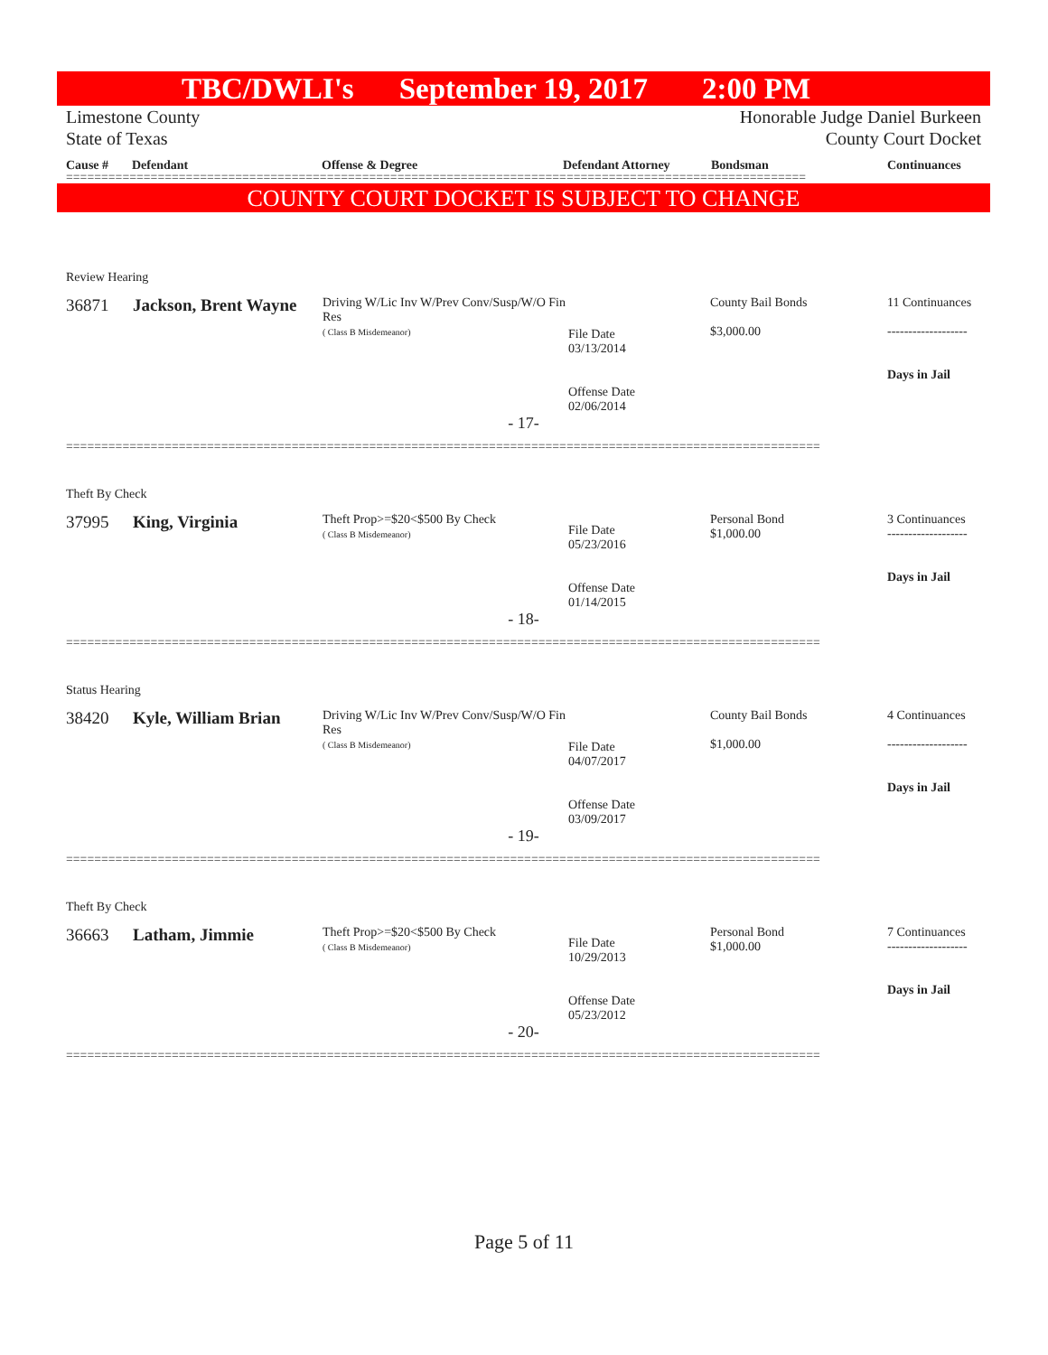TBC/DWLI's September 19, 2017 2:00 PM
Limestone County
State of Texas
Honorable Judge Daniel Burkeen
County Court Docket
Cause # Defendant Offense & Degree Defendant Attorney Bondsman Continuances
=========================================================================================================
COUNTY COURT DOCKET IS SUBJECT TO CHANGE
Review Hearing
| 36871 | Jackson, Brent Wayne | Driving W/Lic Inv W/Prev Conv/Susp/W/O Fin Res ( Class B Misdemeanor) | File Date 03/13/2014 Offense Date 02/06/2014 | County Bail Bonds $3,000.00 | 11 Continuances ------------------- Days in Jail |
- 17-
===========================================================================================================
Theft By Check
| 37995 | King, Virginia | Theft Prop>=$20<$500 By Check ( Class B Misdemeanor) | File Date 05/23/2016 Offense Date 01/14/2015 | Personal Bond $1,000.00 | 3 Continuances ------------------- Days in Jail |
- 18-
===========================================================================================================
Status Hearing
| 38420 | Kyle, William Brian | Driving W/Lic Inv W/Prev Conv/Susp/W/O Fin Res ( Class B Misdemeanor) | File Date 04/07/2017 Offense Date 03/09/2017 | County Bail Bonds $1,000.00 | 4 Continuances ------------------- Days in Jail |
- 19-
===========================================================================================================
Theft By Check
| 36663 | Latham, Jimmie | Theft Prop>=$20<$500 By Check ( Class B Misdemeanor) | File Date 10/29/2013 Offense Date 05/23/2012 | Personal Bond $1,000.00 | 7 Continuances ------------------- Days in Jail |
- 20-
===========================================================================================================
Page 5 of 11